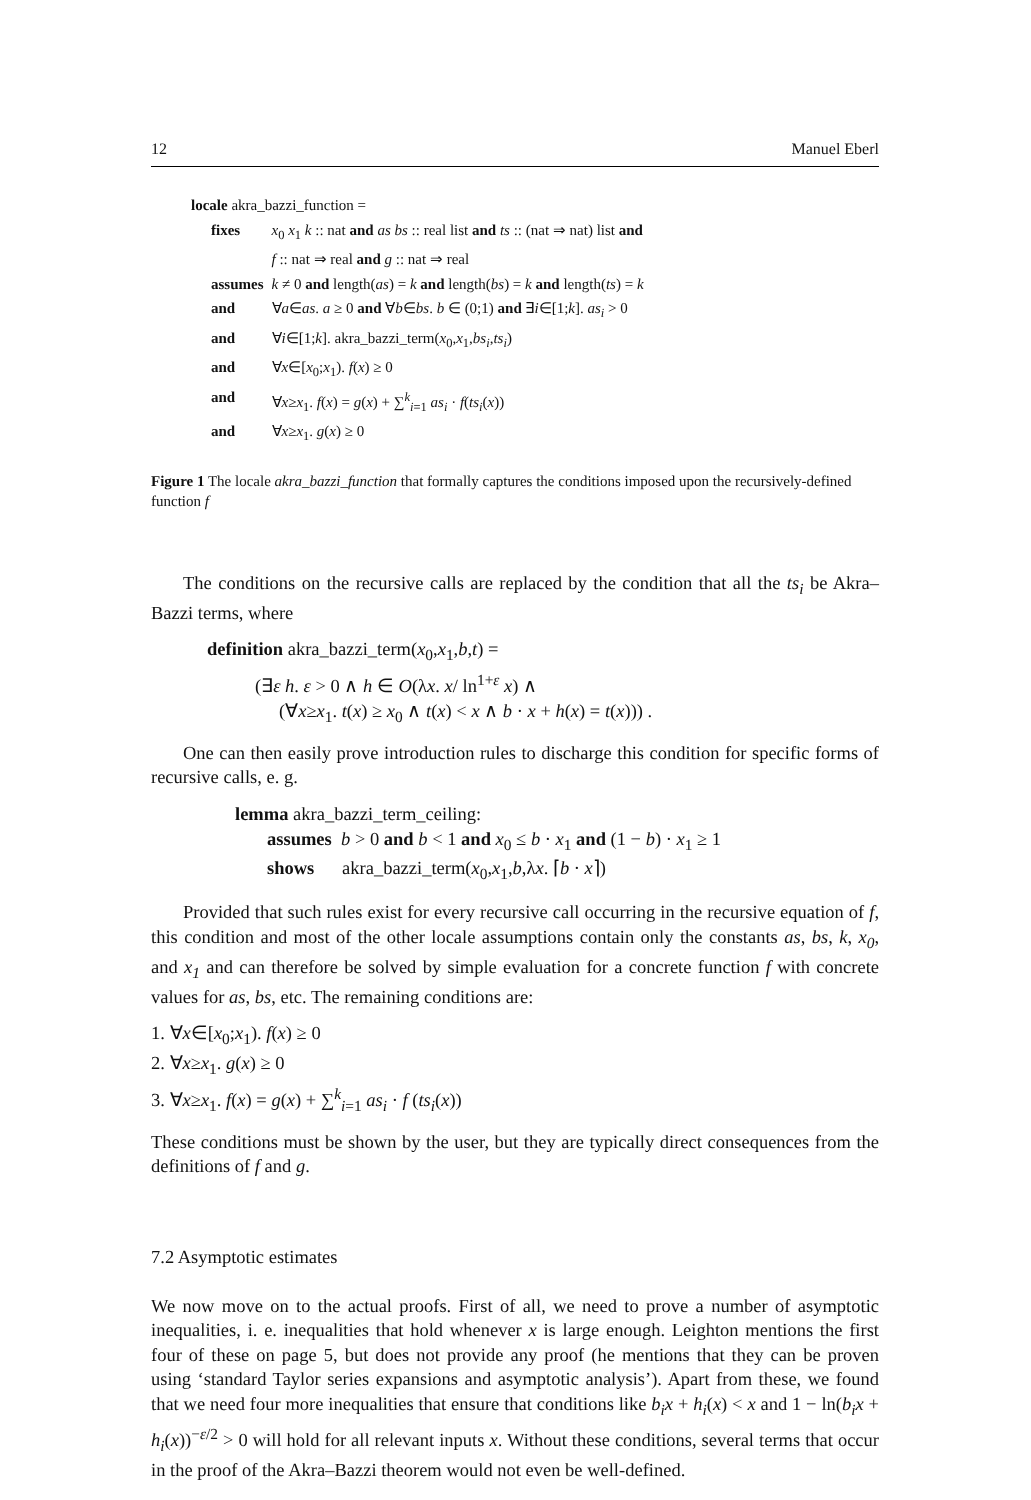12 Manuel Eberl
locale akra_bazzi_function =
| fixes | x<sub>0</sub> x<sub>1</sub> k :: nat and as bs :: real list and ts :: (nat ⇒ nat) list and |
| | f :: nat ⇒ real and g :: nat ⇒ real |
| assumes | k ≠ 0 and length( as ) = k and length( bs ) = k and length( ts ) = k |
| and | ∀ a ∈ as . a ≥ 0 and ∀ b ∈ bs . b ∈ (0;1) and ∃ i ∈[1; k ]. as<sub>i</sub> > 0 |
| and | ∀ i ∈[1; k ]. akra_bazzi_term( x<sub>0</sub>, x<sub>1</sub>, bs<sub>i</sub> , ts<sub>i</sub> ) |
| and | ∀ x ∈[ x<sub>0</sub>; x<sub>1</sub>). f ( x ) ≥ 0 |
| and | ∀ x ≥ x<sub>1</sub>. f ( x ) = g ( x ) + ∑<sup>k</sup><sub>i=1</sub> as<sub>i</sub> · f ( ts<sub>i</sub> ( x )) |
| and | ∀ x ≥ x<sub>1</sub>. g ( x ) ≥ 0 |
Figure 1 The locale akra_bazzi_function that formally captures the conditions imposed upon the recursively-defined function f
The conditions on the recursive calls are replaced by the condition that all the ts<sub>i</sub> be Akra–Bazzi terms, where
definition akra_bazzi_term(x<sub>0</sub>,x<sub>1</sub>,b,t) =
(∃ε h. ε > 0 ∧ h ∈ O(λx. x/ ln<sup>1+ε</sup> x) ∧
(∀x≥x<sub>1</sub>. t(x) ≥ x<sub>0</sub> ∧ t(x) < x ∧ b · x + h(x) = t(x))) .
One can then easily prove introduction rules to discharge this condition for specific forms of recursive calls, e. g.
lemma akra_bazzi_term_ceiling:
assumes b > 0 and b < 1 and x<sub>0</sub> ≤ b · x<sub>1</sub> and (1 − b) · x<sub>1</sub> ≥ 1
shows akra_bazzi_term(x<sub>0</sub>,x<sub>1</sub>,b,λx. ⌈b · x⌉)
Provided that such rules exist for every recursive call occurring in the recursive equation of f, this condition and most of the other locale assumptions contain only the constants as, bs, k, x<sub>0</sub>, and x<sub>1</sub> and can therefore be solved by simple evaluation for a concrete function f with concrete values for as, bs, etc. The remaining conditions are:
1. ∀x∈[x<sub>0</sub>;x<sub>1</sub>). f(x) ≥ 0
2. ∀x≥x<sub>1</sub>. g(x) ≥ 0
3. ∀x≥x<sub>1</sub>. f(x) = g(x) + ∑<sup>k</sup><sub>i=1</sub> as<sub>i</sub> · f (ts<sub>i</sub>(x))
These conditions must be shown by the user, but they are typically direct consequences from the definitions of f and g.
7.2 Asymptotic estimates
We now move on to the actual proofs. First of all, we need to prove a number of asymptotic inequalities, i. e. inequalities that hold whenever x is large enough. Leighton mentions the first four of these on page 5, but does not provide any proof (he mentions that they can be proven using ‘standard Taylor series expansions and asymptotic analysis’). Apart from these, we found that we need four more inequalities that ensure that conditions like b<sub>i</sub>x + h<sub>i</sub>(x) < x and 1 − ln(b<sub>i</sub>x + h<sub>i</sub>(x))<sup>−ε/2</sup> > 0 will hold for all relevant inputs x. Without these conditions, several terms that occur in the proof of the Akra–Bazzi theorem would not even be well-defined.